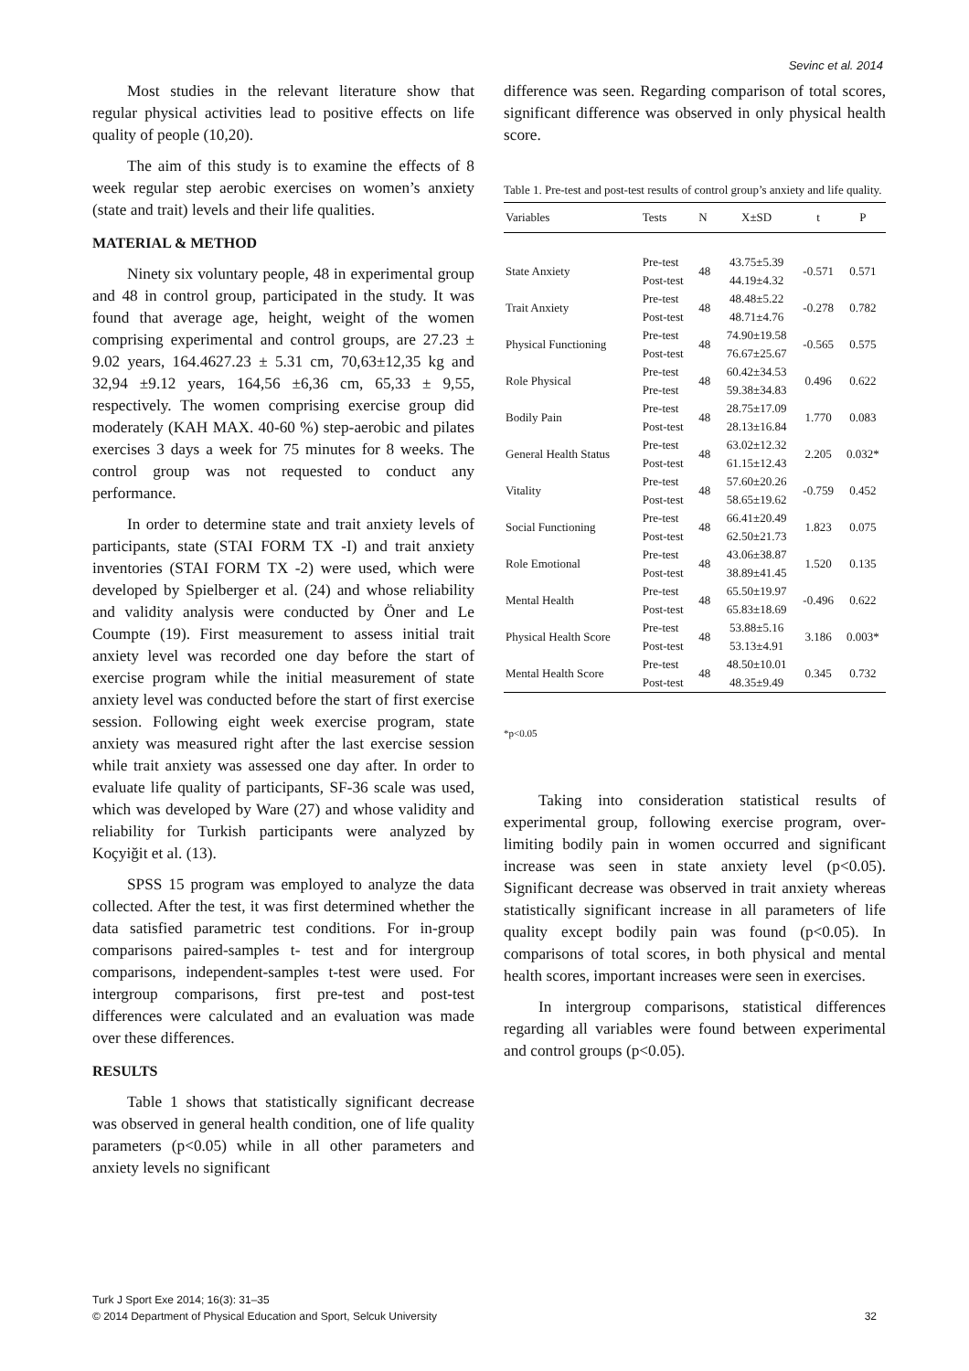Sevinc et al. 2014
Most studies in the relevant literature show that regular physical activities lead to positive effects on life quality of people (10,20).
The aim of this study is to examine the effects of 8 week regular step aerobic exercises on women’s anxiety (state and trait) levels and their life qualities.
MATERIAL & METHOD
Ninety six voluntary people, 48 in experimental group and 48 in control group, participated in the study. It was found that average age, height, weight of the women comprising experimental and control groups, are 27.23 ± 9.02 years, 164.4627.23 ± 5.31 cm, 70,63±12,35 kg and 32,94 ±9.12 years, 164,56 ±6,36 cm, 65,33 ± 9,55, respectively. The women comprising exercise group did moderately (KAH MAX. 40-60 %) step-aerobic and pilates exercises 3 days a week for 75 minutes for 8 weeks. The control group was not requested to conduct any performance.
In order to determine state and trait anxiety levels of participants, state (STAI FORM TX -I) and trait anxiety inventories (STAI FORM TX -2) were used, which were developed by Spielberger et al. (24) and whose reliability and validity analysis were conducted by Öner and Le Coumpte (19). First measurement to assess initial trait anxiety level was recorded one day before the start of exercise program while the initial measurement of state anxiety level was conducted before the start of first exercise session. Following eight week exercise program, state anxiety was measured right after the last exercise session while trait anxiety was assessed one day after. In order to evaluate life quality of participants, SF-36 scale was used, which was developed by Ware (27) and whose validity and reliability for Turkish participants were analyzed by Koçyiğit et al. (13).
SPSS 15 program was employed to analyze the data collected. After the test, it was first determined whether the data satisfied parametric test conditions. For in-group comparisons paired-samples t- test and for intergroup comparisons, independent-samples t-test were used. For intergroup comparisons, first pre-test and post-test differences were calculated and an evaluation was made over these differences.
RESULTS
Table 1 shows that statistically significant decrease was observed in general health condition, one of life quality parameters (p<0.05) while in all other parameters and anxiety levels no significant
difference was seen. Regarding comparison of total scores, significant difference was observed in only physical health score.
Table 1. Pre-test and post-test results of control group’s anxiety and life quality.
| Variables | Tests | N | X±SD | t | P |
| --- | --- | --- | --- | --- | --- |
| State Anxiety | Pre-test | 48 | 43.75±5.39 | -0.571 | 0.571 |
| | Post-test | | 44.19±4.32 | | |
| Trait Anxiety | Pre-test | 48 | 48.48±5.22 | -0.278 | 0.782 |
| | Post-test | | 48.71±4.76 | | |
| Physical Functioning | Pre-test | 48 | 74.90±19.58 | -0.565 | 0.575 |
| | Post-test | | 76.67±25.67 | | |
| Role Physical | Pre-test | 48 | 60.42±34.53 | 0.496 | 0.622 |
| | Pre-test | | 59.38±34.83 | | |
| Bodily Pain | Pre-test | 48 | 28.75±17.09 | 1.770 | 0.083 |
| | Post-test | | 28.13±16.84 | | |
| General Health Status | Pre-test | 48 | 63.02±12.32 | 2.205 | 0.032* |
| | Post-test | | 61.15±12.43 | | |
| Vitality | Pre-test | 48 | 57.60±20.26 | -0.759 | 0.452 |
| | Post-test | | 58.65±19.62 | | |
| Social Functioning | Pre-test | 48 | 66.41±20.49 | 1.823 | 0.075 |
| | Post-test | | 62.50±21.73 | | |
| Role Emotional | Pre-test | 48 | 43.06±38.87 | 1.520 | 0.135 |
| | Post-test | | 38.89±41.45 | | |
| Mental Health | Pre-test | 48 | 65.50±19.97 | -0.496 | 0.622 |
| | Post-test | | 65.83±18.69 | | |
| Physical Health Score | Pre-test | 48 | 53.88±5.16 | 3.186 | 0.003* |
| | Post-test | | 53.13±4.91 | | |
| Mental Health Score | Pre-test | 48 | 48.50±10.01 | 0.345 | 0.732 |
| | Post-test | | 48.35±9.49 | | |
*p<0.05
Taking into consideration statistical results of experimental group, following exercise program, over-limiting bodily pain in women occurred and significant increase was seen in state anxiety level (p<0.05). Significant decrease was observed in trait anxiety whereas statistically significant increase in all parameters of life quality except bodily pain was found (p<0.05). In comparisons of total scores, in both physical and mental health scores, important increases were seen in exercises.
In intergroup comparisons, statistical differences regarding all variables were found between experimental and control groups (p<0.05).
Turk J Sport Exe 2014; 16(3): 31–35
© 2014 Department of Physical Education and Sport, Selcuk University 32